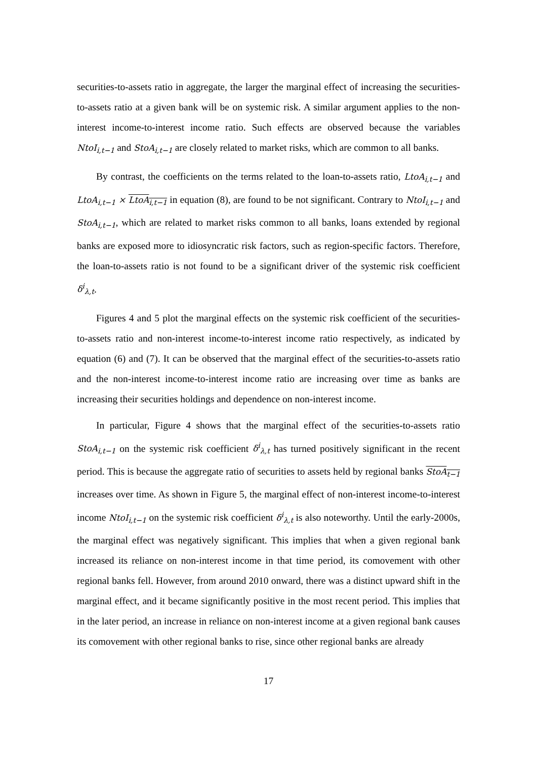securities-to-assets ratio in aggregate, the larger the marginal effect of increasing the securities-to-assets ratio at a given bank will be on systemic risk. A similar argument applies to the non-interest income-to-interest income ratio. Such effects are observed because the variables NtoI<sub>i,t−1</sub> and StoA<sub>i,t−1</sub> are closely related to market risks, which are common to all banks.
By contrast, the coefficients on the terms related to the loan-to-assets ratio, LtoA<sub>i,t−1</sub> and LtoA<sub>i,t−1</sub> × LtoA<sub>i,t−1</sub> in equation (8), are found to be not significant. Contrary to NtoI<sub>i,t−1</sub> and StoA<sub>i,t−1</sub>, which are related to market risks common to all banks, loans extended by regional banks are exposed more to idiosyncratic risk factors, such as region-specific factors. Therefore, the loan-to-assets ratio is not found to be a significant driver of the systemic risk coefficient δ<sup>i</sup><sub>λ,t</sub>.
Figures 4 and 5 plot the marginal effects on the systemic risk coefficient of the securities-to-assets ratio and non-interest income-to-interest income ratio respectively, as indicated by equation (6) and (7). It can be observed that the marginal effect of the securities-to-assets ratio and the non-interest income-to-interest income ratio are increasing over time as banks are increasing their securities holdings and dependence on non-interest income.
In particular, Figure 4 shows that the marginal effect of the securities-to-assets ratio StoA<sub>i,t−1</sub> on the systemic risk coefficient δ<sup>i</sup><sub>λ,t</sub> has turned positively significant in the recent period. This is because the aggregate ratio of securities to assets held by regional banks StoA<sub>t−1</sub> increases over time. As shown in Figure 5, the marginal effect of non-interest income-to-interest income NtoI<sub>i,t−1</sub> on the systemic risk coefficient δ<sup>i</sup><sub>λ,t</sub> is also noteworthy. Until the early-2000s, the marginal effect was negatively significant. This implies that when a given regional bank increased its reliance on non-interest income in that time period, its comovement with other regional banks fell. However, from around 2010 onward, there was a distinct upward shift in the marginal effect, and it became significantly positive in the most recent period. This implies that in the later period, an increase in reliance on non-interest income at a given regional bank causes its comovement with other regional banks to rise, since other regional banks are already
17